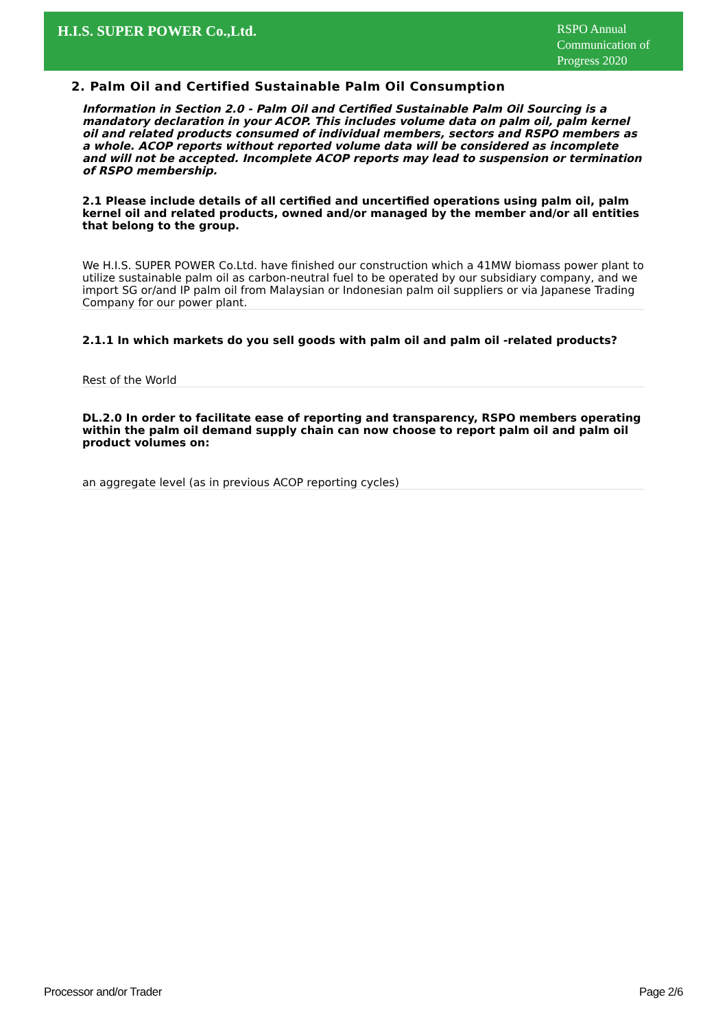H.I.S. SUPER POWER Co.,Ltd.
RSPO Annual Communication of Progress 2020
2. Palm Oil and Certified Sustainable Palm Oil Consumption
Information in Section 2.0 - Palm Oil and Certified Sustainable Palm Oil Sourcing is a mandatory declaration in your ACOP. This includes volume data on palm oil, palm kernel oil and related products consumed of individual members, sectors and RSPO members as a whole. ACOP reports without reported volume data will be considered as incomplete and will not be accepted. Incomplete ACOP reports may lead to suspension or termination of RSPO membership.
2.1 Please include details of all certified and uncertified operations using palm oil, palm kernel oil and related products, owned and/or managed by the member and/or all entities that belong to the group.
We H.I.S. SUPER POWER Co.Ltd. have finished our construction which a 41MW biomass power plant to utilize sustainable palm oil as carbon-neutral fuel to be operated by our subsidiary company, and we import SG or/and IP palm oil from Malaysian or Indonesian palm oil suppliers or via Japanese Trading Company for our power plant.
2.1.1 In which markets do you sell goods with palm oil and palm oil -related products?
Rest of the World
DL.2.0 In order to facilitate ease of reporting and transparency, RSPO members operating within the palm oil demand supply chain can now choose to report palm oil and palm oil product volumes on:
an aggregate level (as in previous ACOP reporting cycles)
Processor and/or Trader Page 2/6